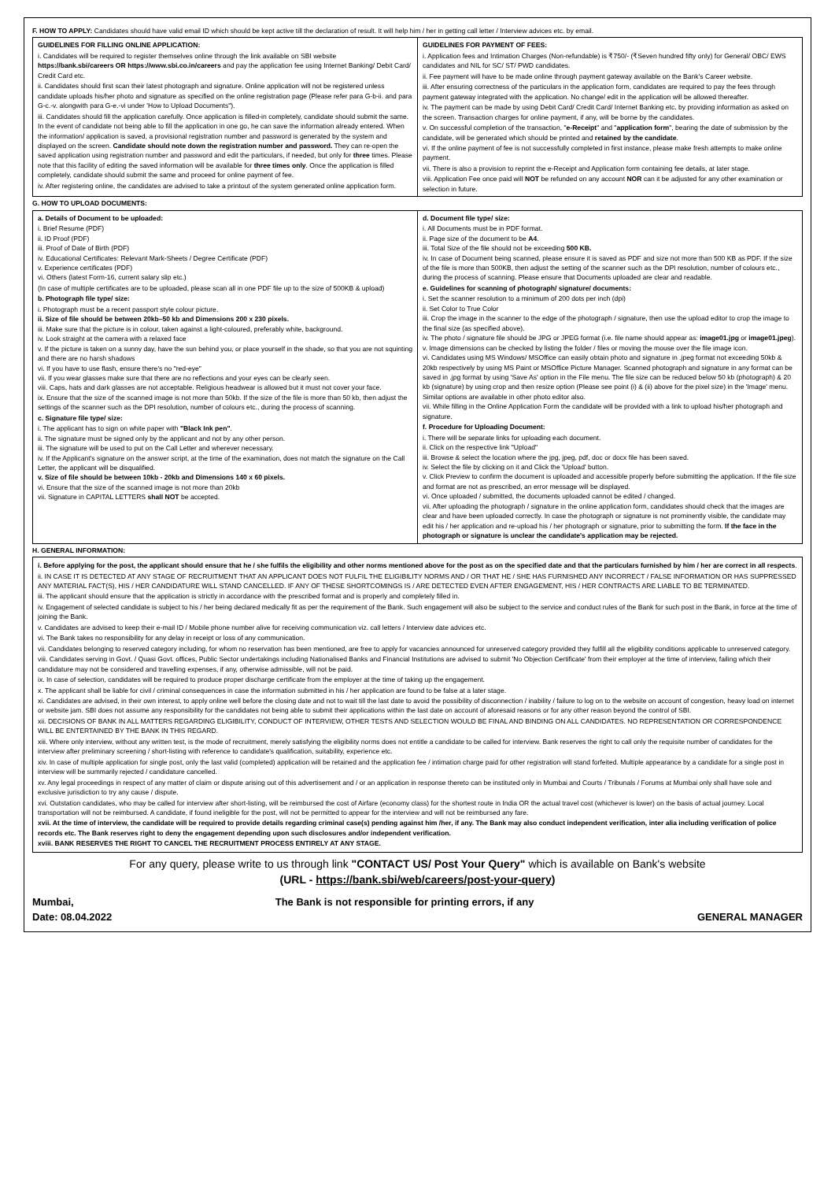F. HOW TO APPLY: Candidates should have valid email ID which should be kept active till the declaration of result. It will help him / her in getting call letter / Interview advices etc. by email.
| GUIDELINES FOR FILLING ONLINE APPLICATION: i. Candidates will be required to register themselves online through the link available on SBI website https://bank.sbi/careers OR https://www.sbi.co.in/careers and pay the application fee using Internet Banking/ Debit Card/ Credit Card etc. ii. Candidates should first scan their latest photograph and signature. Online application will not be registered unless candidate uploads his/her photo and signature as specified on the online registration page (Please refer para G-b-ii. and para G-c.-v. alongwith para G-e.-vi under 'How to Upload Documents"). iii. Candidates should fill the application carefully. Once application is filled-in completely, candidate should submit the same. In the event of candidate not being able to fill the application in one go, he can save the information already entered. When the information/ application is saved, a provisional registration number and password is generated by the system and displayed on the screen. Candidate should note down the registration number and password. They can re-open the saved application using registration number and password and edit the particulars, if needed, but only for three times. Please note that this facility of editing the saved information will be available for three times only . Once the application is filled completely, candidate should submit the same and proceed for online payment of fee. iv. After registering online, the candidates are advised to take a printout of the system generated online application form. | GUIDELINES FOR PAYMENT OF FEES: i. Application fees and Intimation Charges (Non-refundable) is ₹750/- (₹Seven hundred fifty only) for General/ OBC/ EWS candidates and NIL for SC/ ST/ PWD candidates. ii. Fee payment will have to be made online through payment gateway available on the Bank's Career website. iii. After ensuring correctness of the particulars in the application form, candidates are required to pay the fees through payment gateway integrated with the application. No change/ edit in the application will be allowed thereafter. iv. The payment can be made by using Debit Card/ Credit Card/ Internet Banking etc. by providing information as asked on the screen. Transaction charges for online payment, if any, will be borne by the candidates. v. On successful completion of the transaction, " e-Receipt " and " application form ", bearing the date of submission by the candidate, will be generated which should be printed and retained by the candidate . vi. If the online payment of fee is not successfully completed in first instance, please make fresh attempts to make online payment. vii. There is also a provision to reprint the e-Receipt and Application form containing fee details, at later stage. viii. Application Fee once paid will NOT be refunded on any account NOR can it be adjusted for any other examination or selection in future. |
G. HOW TO UPLOAD DOCUMENTS:
| a. Details of Document to be uploaded: i. Brief Resume (PDF) ii. ID Proof (PDF) iii. Proof of Date of Birth (PDF) iv. Educational Certificates: Relevant Mark-Sheets / Degree Certificate (PDF) v. Experience certificates (PDF) vi. Others (latest Form-16, current salary slip etc.) (In case of multiple certificates are to be uploaded, please scan all in one PDF file up to the size of 500KB & upload) b. Photograph file type/ size: i. Photograph must be a recent passport style colour picture. ii. Size of file should be between 20kb–50 kb and Dimensions 200 x 230 pixels. iii. Make sure that the picture is in colour, taken against a light-coloured, preferably white, background. iv. Look straight at the camera with a relaxed face v. If the picture is taken on a sunny day, have the sun behind you, or place yourself in the shade, so that you are not squinting and there are no harsh shadows vi. If you have to use flash, ensure there's no "red-eye" vii. If you wear glasses make sure that there are no reflections and your eyes can be clearly seen. viii. Caps, hats and dark glasses are not acceptable. Religious headwear is allowed but it must not cover your face. ix. Ensure that the size of the scanned image is not more than 50kb. If the size of the file is more than 50 kb, then adjust the settings of the scanner such as the DPI resolution, number of colours etc., during the process of scanning. c. Signature file type/ size: i. The applicant has to sign on white paper with "Black Ink pen" . ii. The signature must be signed only by the applicant and not by any other person. iii. The signature will be used to put on the Call Letter and wherever necessary. iv. If the Applicant's signature on the answer script, at the time of the examination, does not match the signature on the Call Letter, the applicant will be disqualified. v. Size of file should be between 10kb - 20kb and Dimensions 140 x 60 pixels. vi. Ensure that the size of the scanned image is not more than 20kb vii. Signature in CAPITAL LETTERS shall NOT be accepted. | d. Document file type/ size: i. All Documents must be in PDF format. ii. Page size of the document to be A4 . iii. Total Size of the file should not be exceeding 500 KB. iv. In case of Document being scanned, please ensure it is saved as PDF and size not more than 500 KB as PDF. If the size of the file is more than 500KB, then adjust the setting of the scanner such as the DPI resolution, number of colours etc., during the process of scanning. Please ensure that Documents uploaded are clear and readable. e. Guidelines for scanning of photograph/ signature/ documents: i. Set the scanner resolution to a minimum of 200 dots per inch (dpi) ii. Set Color to True Color iii. Crop the image in the scanner to the edge of the photograph / signature, then use the upload editor to crop the image to the final size (as specified above). iv. The photo / signature file should be JPG or JPEG format (i.e. file name should appear as: image01.jpg or image01.jpeg ). v. Image dimensions can be checked by listing the folder / files or moving the mouse over the file image icon. vi. Candidates using MS Windows/ MSOffice can easily obtain photo and signature in .jpeg format not exceeding 50kb & 20kb respectively by using MS Paint or MSOffice Picture Manager. Scanned photograph and signature in any format can be saved in .jpg format by using 'Save As' option in the File menu. The file size can be reduced below 50 kb (photograph) & 20 kb (signature) by using crop and then resize option (Please see point (i) & (ii) above for the pixel size) in the 'Image' menu. Similar options are available in other photo editor also. vii. While filling in the Online Application Form the candidate will be provided with a link to upload his/her photograph and signature. f. Procedure for Uploading Document: i. There will be separate links for uploading each document. ii. Click on the respective link "Upload" iii. Browse & select the location where the jpg, jpeg, pdf, doc or docx file has been saved. iv. Select the file by clicking on it and Click the 'Upload' button. v. Click Preview to confirm the document is uploaded and accessible properly before submitting the application. If the file size and format are not as prescribed, an error message will be displayed. vi. Once uploaded / submitted, the documents uploaded cannot be edited / changed. vii. After uploading the photograph / signature in the online application form, candidates should check that the images are clear and have been uploaded correctly. In case the photograph or signature is not prominently visible, the candidate may edit his / her application and re-upload his / her photograph or signature, prior to submitting the form. If the face in the photograph or signature is unclear the candidate's application may be rejected. |
H. GENERAL INFORMATION:
i. Before applying for the post, the applicant should ensure that he / she fulfils the eligibility and other norms mentioned above for the post as on the specified date and that the particulars furnished by him / her are correct in all respects.
ii. IN CASE IT IS DETECTED AT ANY STAGE OF RECRUITMENT THAT AN APPLICANT DOES NOT FULFIL THE ELIGIBILITY NORMS AND / OR THAT HE / SHE HAS FURNISHED ANY INCORRECT / FALSE INFORMATION OR HAS SUPPRESSED ANY MATERIAL FACT(S), HIS / HER CANDIDATURE WILL STAND CANCELLED. IF ANY OF THESE SHORTCOMINGS IS / ARE DETECTED EVEN AFTER ENGAGEMENT, HIS / HER CONTRACTS ARE LIABLE TO BE TERMINATED.
iii. The applicant should ensure that the application is strictly in accordance with the prescribed format and is properly and completely filled in.
iv. Engagement of selected candidate is subject to his / her being declared medically fit as per the requirement of the Bank. Such engagement will also be subject to the service and conduct rules of the Bank for such post in the Bank, in force at the time of joining the Bank.
v. Candidates are advised to keep their e-mail ID / Mobile phone number alive for receiving communication viz. call letters / Interview date advices etc.
vi. The Bank takes no responsibility for any delay in receipt or loss of any communication.
vii. Candidates belonging to reserved category including, for whom no reservation has been mentioned, are free to apply for vacancies announced for unreserved category provided they fulfill all the eligibility conditions applicable to unreserved category.
viii. Candidates serving in Govt. / Quasi Govt. offices, Public Sector undertakings including Nationalised Banks and Financial Institutions are advised to submit 'No Objection Certificate' from their employer at the time of interview, failing which their candidature may not be considered and travelling expenses, if any, otherwise admissible, will not be paid.
ix. In case of selection, candidates will be required to produce proper discharge certificate from the employer at the time of taking up the engagement.
x. The applicant shall be liable for civil / criminal consequences in case the information submitted in his / her application are found to be false at a later stage.
xi. Candidates are advised, in their own interest, to apply online well before the closing date and not to wait till the last date to avoid the possibility of disconnection / inability / failure to log on to the website on account of congestion, heavy load on internet or website jam. SBI does not assume any responsibility for the candidates not being able to submit their applications within the last date on account of aforesaid reasons or for any other reason beyond the control of SBI.
xii. DECISIONS OF BANK IN ALL MATTERS REGARDING ELIGIBILITY, CONDUCT OF INTERVIEW, OTHER TESTS AND SELECTION WOULD BE FINAL AND BINDING ON ALL CANDIDATES. NO REPRESENTATION OR CORRESPONDENCE WILL BE ENTERTAINED BY THE BANK IN THIS REGARD.
xiii. Where only interview, without any written test, is the mode of recruitment, merely satisfying the eligibility norms does not entitle a candidate to be called for interview. Bank reserves the right to call only the requisite number of candidates for the interview after preliminary screening / short-listing with reference to candidate's qualification, suitability, experience etc.
xiv. In case of multiple application for single post, only the last valid (completed) application will be retained and the application fee / intimation charge paid for other registration will stand forfeited. Multiple appearance by a candidate for a single post in interview will be summarily rejected / candidature cancelled.
xv. Any legal proceedings in respect of any matter of claim or dispute arising out of this advertisement and / or an application in response thereto can be instituted only in Mumbai and Courts / Tribunals / Forums at Mumbai only shall have sole and exclusive jurisdiction to try any cause / dispute.
xvi. Outstation candidates, who may be called for interview after short-listing, will be reimbursed the cost of Airfare (economy class) for the shortest route in India OR the actual travel cost (whichever is lower) on the basis of actual journey. Local transportation will not be reimbursed. A candidate, if found ineligible for the post, will not be permitted to appear for the interview and will not be reimbursed any fare.
xvii. At the time of interview, the candidate will be required to provide details regarding criminal case(s) pending against him /her, if any. The Bank may also conduct independent verification, inter alia including verification of police records etc. The Bank reserves right to deny the engagement depending upon such disclosures and/or independent verification.
xviii. BANK RESERVES THE RIGHT TO CANCEL THE RECRUITMENT PROCESS ENTIRELY AT ANY STAGE.
For any query, please write to us through link "CONTACT US/ Post Your Query" which is available on Bank's website
(URL - https://bank.sbi/web/careers/post-your-query)
Mumbai,
Date: 08.04.2022 The Bank is not responsible for printing errors, if any
GENERAL MANAGER